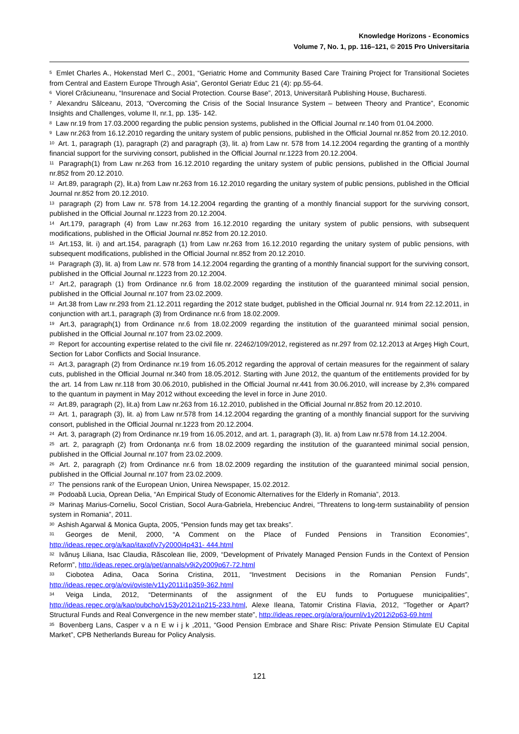Knowledge Horizons - Economics
Volume 7, No. 1, pp. 116–121, © 2015 Pro Universitaria
<sup>5</sup> Emlet Charles A., Hokenstad Merl C., 2001, “Geriatric Home and Community Based Care Training Project for Transitional Societes from Central and Eastern Europe Through Asia”, Gerontol Geriatr Educ 21 (4): pp.55-64.
<sup>6</sup> Viorel Crăciuneanu, “Insurenace and Social Protection. Course Base”, 2013, Universitară Publishing House, Bucharesti.
<sup>7</sup> Alexandru Sălceanu, 2013, “Overcoming the Crisis of the Social Insurance System – between Theory and Prantice”, Economic Insights and Challenges, volume II, nr.1, pp. 135- 142.
<sup>8</sup> Law nr.19 from 17.03.2000 regarding the public pension systems, published in the Official Journal nr.140 from 01.04.2000.
<sup>9</sup> Law nr.263 from 16.12.2010 regarding the unitary system of public pensions, published in the Official Journal nr.852 from 20.12.2010.
<sup>10</sup> Art. 1, paragraph (1), paragraph (2) and paragraph (3), lit. a) from Law nr. 578 from 14.12.2004 regarding the granting of a monthly financial support for the surviving consort, published in the Official Journal nr.1223 from 20.12.2004.
<sup>11</sup> Paragraph(1) from Law nr.263 from 16.12.2010 regarding the unitary system of public pensions, published in the Official Journal nr.852 from 20.12.2010.
<sup>12</sup> Art.89, paragraph (2), lit.a) from Law nr.263 from 16.12.2010 regarding the unitary system of public pensions, published in the Official Journal nr.852 from 20.12.2010.
<sup>13</sup> paragraph (2) from Law nr. 578 from 14.12.2004 regarding the granting of a monthly financial support for the surviving consort, published in the Official Journal nr.1223 from 20.12.2004.
<sup>14</sup> Art.179, paragraph (4) from Law nr.263 from 16.12.2010 regarding the unitary system of public pensions, with subsequent modifications, published in the Official Journal nr.852 from 20.12.2010.
<sup>15</sup> Art.153, lit. i) and art.154, paragraph (1) from Law nr.263 from 16.12.2010 regarding the unitary system of public pensions, with subsequent modifications, published in the Official Journal nr.852 from 20.12.2010.
<sup>16</sup> Paragraph (3), lit. a) from Law nr. 578 from 14.12.2004 regarding the granting of a monthly financial support for the surviving consort, published in the Official Journal nr.1223 from 20.12.2004.
<sup>17</sup> Art.2, paragraph (1) from Ordinance nr.6 from 18.02.2009 regarding the institution of the guaranteed minimal social pension, published in the Official Journal nr.107 from 23.02.2009.
<sup>18</sup> Art.38 from Law nr.293 from 21.12.2011 regarding the 2012 state budget, published in the Official Journal nr. 914 from 22.12.2011, in conjunction with art.1, paragraph (3) from Ordinance nr.6 from 18.02.2009.
<sup>19</sup> Art.3, paragraph(1) from Ordinance nr.6 from 18.02.2009 regarding the institution of the guaranteed minimal social pension, published in the Official Journal nr.107 from 23.02.2009.
<sup>20</sup> Report for accounting expertise related to the civil file nr. 22462/109/2012, registered as nr.297 from 02.12.2013 at Argeş High Court, Section for Labor Conflicts and Social Insurance.
<sup>21</sup> Art.3, paragraph (2) from Ordinance nr.19 from 16.05.2012 regarding the approval of certain measures for the regainment of salary cuts, published in the Official Journal nr.340 from 18.05.2012. Starting with June 2012, the quantum of the entitlements provided for by the art. 14 from Law nr.118 from 30.06.2010, published in the Official Journal nr.441 from 30.06.2010, will increase by 2,3% compared to the quantum in payment in May 2012 without exceeding the level in force in June 2010.
<sup>22</sup> Art.89, paragraph (2), lit.a) from Law nr.263 from 16.12.2010, published in the Official Journal nr.852 from 20.12.2010.
<sup>23</sup> Art. 1, paragraph (3), lit. a) from Law nr.578 from 14.12.2004 regarding the granting of a monthly financial support for the surviving consort, published in the Official Journal nr.1223 from 20.12.2004.
<sup>24</sup> Art. 3, paragraph (2) from Ordinance nr.19 from 16.05.2012, and art. 1, paragraph (3), lit. a) from Law nr.578 from 14.12.2004.
<sup>25</sup> art. 2, paragraph (2) from Ordonanţa nr.6 from 18.02.2009 regarding the institution of the guaranteed minimal social pension, published in the Official Journal nr.107 from 23.02.2009.
<sup>26</sup> Art. 2, paragraph (2) from Ordinance nr.6 from 18.02.2009 regarding the institution of the guaranteed minimal social pension, published in the Official Journal nr.107 from 23.02.2009.
<sup>27</sup> The pensions rank of the European Union, Unirea Newspaper, 15.02.2012.
<sup>28</sup> Podoabă Lucia, Oprean Delia, “An Empirical Study of Economic Alternatives for the Elderly in Romania”, 2013.
<sup>29</sup> Marinaş Marius-Corneliu, Socol Cristian, Socol Aura-Gabriela, Hrebenciuc Andrei, “Threatens to long-term sustainability of pension system in Romania”, 2011.
<sup>30</sup> Ashish Agarwal & Monica Gupta, 2005, “Pension funds may get tax breaks”.
<sup>31</sup> Georges de Menil, 2000, “A Comment on the Place of Funded Pensions in Transition Economies”, http://ideas.repec.org/a/kap/itaxpf/v7y2000i4p431- 444.html
<sup>32</sup> Ivănuş Liliana, Isac Claudia, Răscolean Ilie, 2009, “Development of Privately Managed Pension Funds in the Context of Pension Reform”, http://ideas.repec.org/a/pet/annals/v9i2y2009p67-72.html
<sup>33</sup> Ciobotea Adina, Oaca Sorina Cristina, 2011, “Investment Decisions in the Romanian Pension Funds”, http://ideas.repec.org/a/ovi/oviste/v11y2011i1p359-362.html
<sup>34</sup> Veiga Linda, 2012, “Determinants of the assignment of the EU funds to Portuguese municipalities”, http://ideas.repec.org/a/kap/pubcho/v153y2012i1p215-233.html, Alexe Ileana, Tatomir Cristina Flavia, 2012, “Together or Apart? Structural Funds and Real Convergence in the new member state”, http://ideas.repec.org/a/ora/journl/v1y2012i2p63-69.html
<sup>35</sup> Bovenberg Lans, Casper v a n E w i j k ,2011, “Good Pension Embrace and Share Risc: Private Pension Stimulate EU Capital Market”, CPB Netherlands Bureau for Policy Analysis.
121